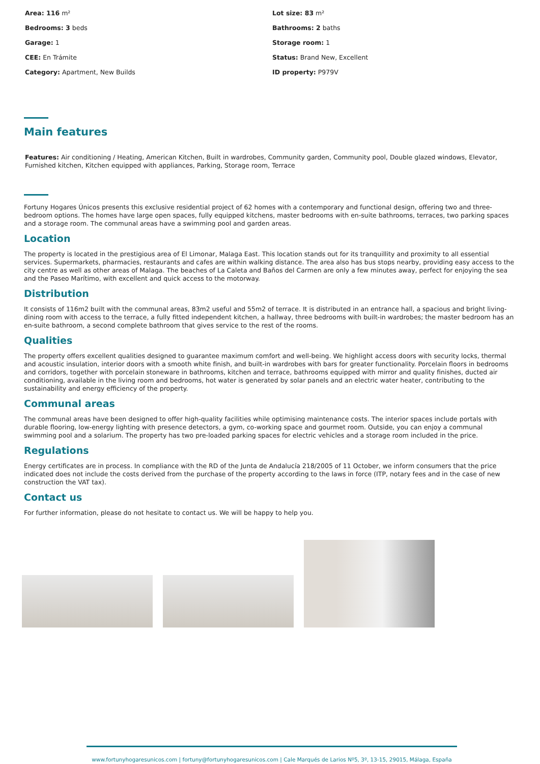Area: 116 m²
Lot size: 83 m²
Bedrooms: 3 beds
Bathrooms: 2 baths
Garage: 1
Storage room: 1
CEE: En Trámite
Status: Brand New, Excellent
Category: Apartment, New Builds
ID property: P979V
Main features
Features: Air conditioning / Heating, American Kitchen, Built in wardrobes, Community garden, Community pool, Double glazed windows, Elevator, Furnished kitchen, Kitchen equipped with appliances, Parking, Storage room, Terrace
Fortuny Hogares Únicos presents this exclusive residential project of 62 homes with a contemporary and functional design, offering two and three-bedroom options. The homes have large open spaces, fully equipped kitchens, master bedrooms with en-suite bathrooms, terraces, two parking spaces and a storage room. The communal areas have a swimming pool and garden areas.
Location
The property is located in the prestigious area of El Limonar, Malaga East. This location stands out for its tranquillity and proximity to all essential services. Supermarkets, pharmacies, restaurants and cafes are within walking distance. The area also has bus stops nearby, providing easy access to the city centre as well as other areas of Malaga. The beaches of La Caleta and Baños del Carmen are only a few minutes away, perfect for enjoying the sea and the Paseo Marítimo, with excellent and quick access to the motorway.
Distribution
It consists of 116m2 built with the communal areas, 83m2 useful and 55m2 of terrace. It is distributed in an entrance hall, a spacious and bright living-dining room with access to the terrace, a fully fitted independent kitchen, a hallway, three bedrooms with built-in wardrobes; the master bedroom has an en-suite bathroom, a second complete bathroom that gives service to the rest of the rooms.
Qualities
The property offers excellent qualities designed to guarantee maximum comfort and well-being. We highlight access doors with security locks, thermal and acoustic insulation, interior doors with a smooth white finish, and built-in wardrobes with bars for greater functionality. Porcelain floors in bedrooms and corridors, together with porcelain stoneware in bathrooms, kitchen and terrace, bathrooms equipped with mirror and quality finishes, ducted air conditioning, available in the living room and bedrooms, hot water is generated by solar panels and an electric water heater, contributing to the sustainability and energy efficiency of the property.
Communal areas
The communal areas have been designed to offer high-quality facilities while optimising maintenance costs. The interior spaces include portals with durable flooring, low-energy lighting with presence detectors, a gym, co-working space and gourmet room. Outside, you can enjoy a communal swimming pool and a solarium. The property has two pre-loaded parking spaces for electric vehicles and a storage room included in the price.
Regulations
Energy certificates are in process. In compliance with the RD of the Junta de Andalucía 218/2005 of 11 October, we inform consumers that the price indicated does not include the costs derived from the purchase of the property according to the laws in force (ITP, notary fees and in the case of new construction the VAT tax).
Contact us
For further information, please do not hesitate to contact us. We will be happy to help you.
www.fortunyhogaresunicos.com | fortuny@fortunyhogaresunicos.com | Cale Marqués de Larios Nº5, 3º, 13-15, 29015, Málaga, España